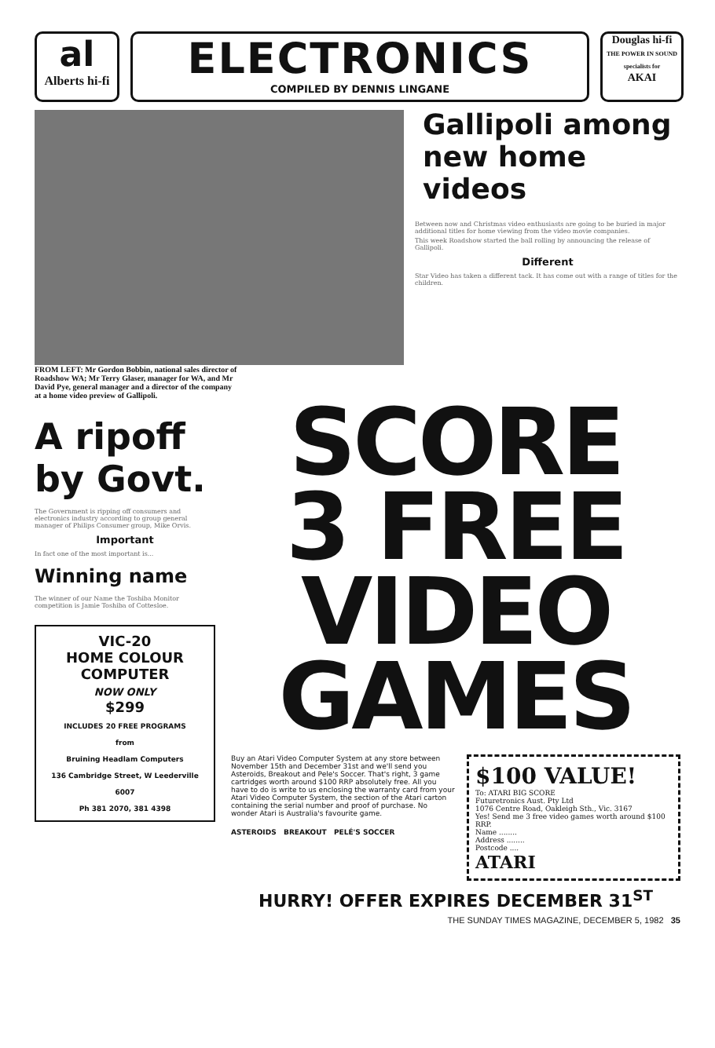al
Alberts hi-fi
ELECTRONICS
COMPILED BY DENNIS LINGANE
Douglas hi-fi
THE POWER IN SOUND specialists for
AKAI
FROM LEFT: Mr Gordon Bobbin, national sales director of Roadshow WA; Mr Terry Glaser, manager for WA, and Mr David Pye, general manager and a director of the company at a home video preview of Gallipoli.
Gallipoli among new home videos
Between now and Christmas video enthusiasts are going to be buried in major additional titles for home viewing from the video movie companies.
This week Roadshow started the ball rolling by announcing the release of Gallipoli.
Different
Star Video has taken a different tack. It has come out with a range of titles for the children.
A ripoff by Govt.
The Government is ripping off consumers and electronics industry according to group general manager of Philips Consumer group, Mike Orvis.
Important
In fact one of the most important is...
Winning name
The winner of our Name the Toshiba Monitor competition is Jamie Toshiba of Cottesloe.
VIC-20
HOME COLOUR COMPUTER
NOW ONLY
$299
INCLUDES 20 FREE PROGRAMS
from
Bruining Headlam Computers
136 Cambridge Street, W Leederville 6007
Ph 381 2070, 381 4398
SCORE
3 FREE
VIDEO
GAMES
Buy an Atari Video Computer System at any store between November 15th and December 31st and we'll send you Asteroids, Breakout and Pele's Soccer. That's right, 3 game cartridges worth around $100 RRP absolutely free. All you have to do is write to us enclosing the warranty card from your Atari Video Computer System, the section of the Atari carton containing the serial number and proof of purchase. No wonder Atari is Australia's favourite game.
ASTEROIDS BREAKOUT PELÉ'S SOCCER
$100 VALUE!
To: ATARI BIG SCORE
Futuretronics Aust. Pty Ltd
1076 Centre Road, Oakleigh Sth., Vic. 3167
Yes! Send me 3 free video games worth around $100 RRP.
Name ........
Address ........
Postcode ....
ATARI
HURRY! OFFER EXPIRES DECEMBER 31<sup>ST</sup>
THE SUNDAY TIMES MAGAZINE, DECEMBER 5, 1982 35